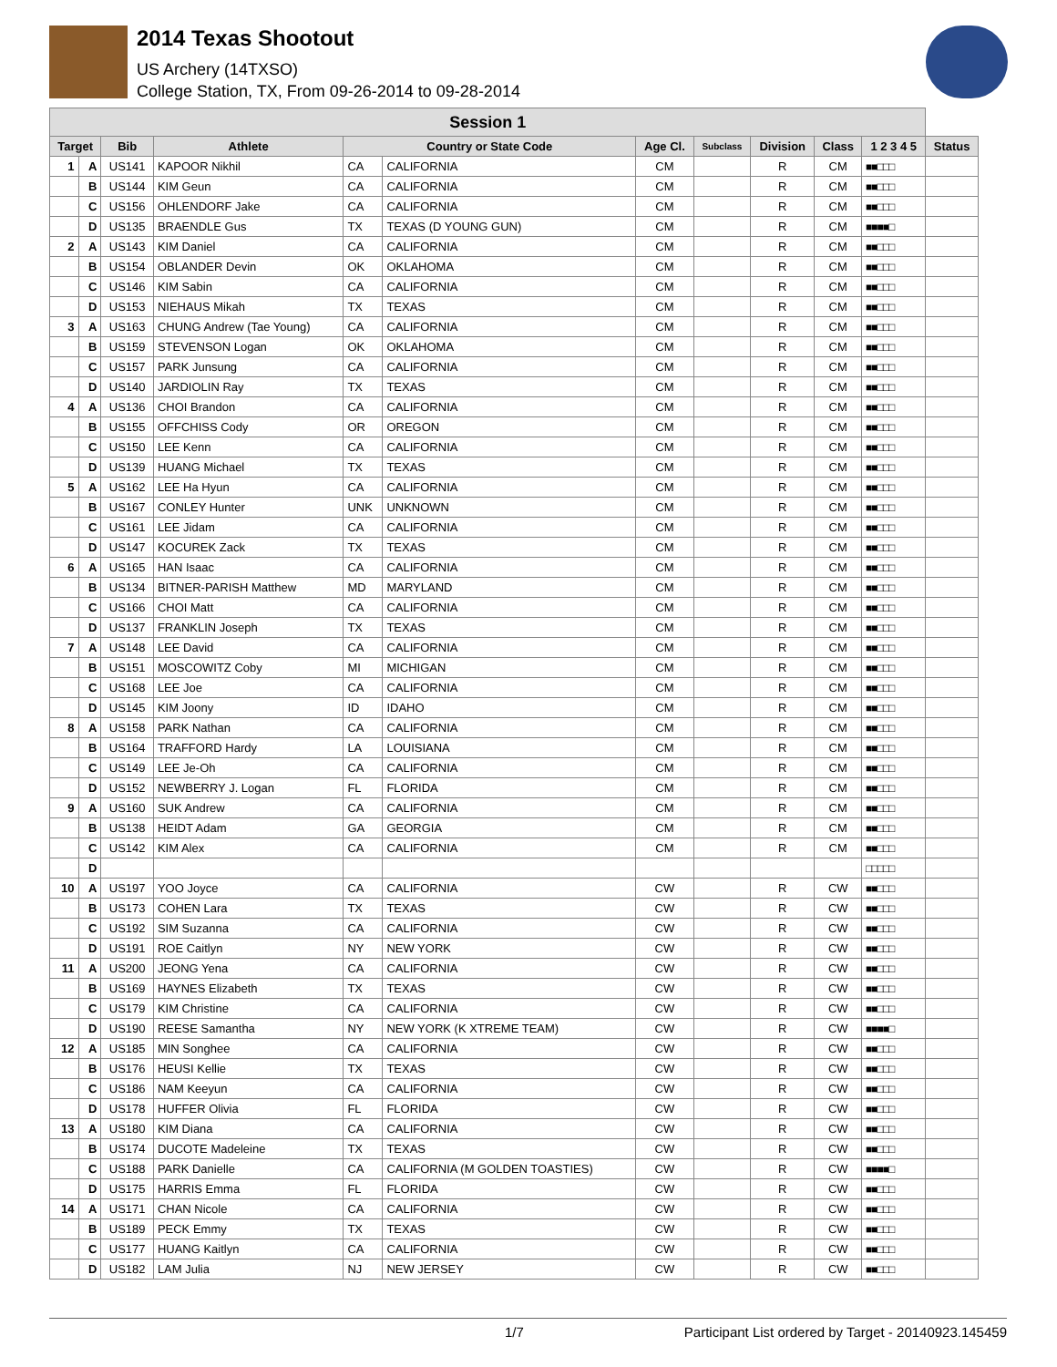2014 Texas Shootout
US Archery (14TXSO)
College Station, TX, From 09-26-2014 to 09-28-2014
| Session 1 | | | | | | | | | | | |
| Target | | Bib | Athlete | Country or State Code | | Age Cl. | Subclass | Division | Class | 1 2 3 4 5 | Status |
| 1 | A | US141 | KAPOOR Nikhil | CA | CALIFORNIA | CM | | R | CM | ■■□□□ | |
| | B | US144 | KIM Geun | CA | CALIFORNIA | CM | | R | CM | ■■□□□ | |
| | C | US156 | OHLENDORF Jake | CA | CALIFORNIA | CM | | R | CM | ■■□□□ | |
| | D | US135 | BRAENDLE Gus | TX | TEXAS (D YOUNG GUN) | CM | | R | CM | ■■■■□ | |
| 2 | A | US143 | KIM Daniel | CA | CALIFORNIA | CM | | R | CM | ■■□□□ | |
| | B | US154 | OBLANDER Devin | OK | OKLAHOMA | CM | | R | CM | ■■□□□ | |
| | C | US146 | KIM Sabin | CA | CALIFORNIA | CM | | R | CM | ■■□□□ | |
| | D | US153 | NIEHAUS Mikah | TX | TEXAS | CM | | R | CM | ■■□□□ | |
| 3 | A | US163 | CHUNG Andrew (Tae Young) | CA | CALIFORNIA | CM | | R | CM | ■■□□□ | |
| | B | US159 | STEVENSON Logan | OK | OKLAHOMA | CM | | R | CM | ■■□□□ | |
| | C | US157 | PARK Junsung | CA | CALIFORNIA | CM | | R | CM | ■■□□□ | |
| | D | US140 | JARDIOLIN Ray | TX | TEXAS | CM | | R | CM | ■■□□□ | |
| 4 | A | US136 | CHOI Brandon | CA | CALIFORNIA | CM | | R | CM | ■■□□□ | |
| | B | US155 | OFFCHISS Cody | OR | OREGON | CM | | R | CM | ■■□□□ | |
| | C | US150 | LEE Kenn | CA | CALIFORNIA | CM | | R | CM | ■■□□□ | |
| | D | US139 | HUANG Michael | TX | TEXAS | CM | | R | CM | ■■□□□ | |
| 5 | A | US162 | LEE Ha Hyun | CA | CALIFORNIA | CM | | R | CM | ■■□□□ | |
| | B | US167 | CONLEY Hunter | UNK | UNKNOWN | CM | | R | CM | ■■□□□ | |
| | C | US161 | LEE Jidam | CA | CALIFORNIA | CM | | R | CM | ■■□□□ | |
| | D | US147 | KOCUREK Zack | TX | TEXAS | CM | | R | CM | ■■□□□ | |
| 6 | A | US165 | HAN Isaac | CA | CALIFORNIA | CM | | R | CM | ■■□□□ | |
| | B | US134 | BITNER-PARISH Matthew | MD | MARYLAND | CM | | R | CM | ■■□□□ | |
| | C | US166 | CHOI Matt | CA | CALIFORNIA | CM | | R | CM | ■■□□□ | |
| | D | US137 | FRANKLIN Joseph | TX | TEXAS | CM | | R | CM | ■■□□□ | |
| 7 | A | US148 | LEE David | CA | CALIFORNIA | CM | | R | CM | ■■□□□ | |
| | B | US151 | MOSCOWITZ Coby | MI | MICHIGAN | CM | | R | CM | ■■□□□ | |
| | C | US168 | LEE Joe | CA | CALIFORNIA | CM | | R | CM | ■■□□□ | |
| | D | US145 | KIM Joony | ID | IDAHO | CM | | R | CM | ■■□□□ | |
| 8 | A | US158 | PARK Nathan | CA | CALIFORNIA | CM | | R | CM | ■■□□□ | |
| | B | US164 | TRAFFORD Hardy | LA | LOUISIANA | CM | | R | CM | ■■□□□ | |
| | C | US149 | LEE Je-Oh | CA | CALIFORNIA | CM | | R | CM | ■■□□□ | |
| | D | US152 | NEWBERRY J. Logan | FL | FLORIDA | CM | | R | CM | ■■□□□ | |
| 9 | A | US160 | SUK Andrew | CA | CALIFORNIA | CM | | R | CM | ■■□□□ | |
| | B | US138 | HEIDT Adam | GA | GEORGIA | CM | | R | CM | ■■□□□ | |
| | C | US142 | KIM Alex | CA | CALIFORNIA | CM | | R | CM | ■■□□□ | |
| | D | | | | | | | | | □□□□□ | |
| 10 | A | US197 | YOO Joyce | CA | CALIFORNIA | CW | | R | CW | ■■□□□ | |
| | B | US173 | COHEN Lara | TX | TEXAS | CW | | R | CW | ■■□□□ | |
| | C | US192 | SIM Suzanna | CA | CALIFORNIA | CW | | R | CW | ■■□□□ | |
| | D | US191 | ROE Caitlyn | NY | NEW YORK | CW | | R | CW | ■■□□□ | |
| 11 | A | US200 | JEONG Yena | CA | CALIFORNIA | CW | | R | CW | ■■□□□ | |
| | B | US169 | HAYNES Elizabeth | TX | TEXAS | CW | | R | CW | ■■□□□ | |
| | C | US179 | KIM Christine | CA | CALIFORNIA | CW | | R | CW | ■■□□□ | |
| | D | US190 | REESE Samantha | NY | NEW YORK (K XTREME TEAM) | CW | | R | CW | ■■■■□ | |
| 12 | A | US185 | MIN Songhee | CA | CALIFORNIA | CW | | R | CW | ■■□□□ | |
| | B | US176 | HEUSI Kellie | TX | TEXAS | CW | | R | CW | ■■□□□ | |
| | C | US186 | NAM Keeyun | CA | CALIFORNIA | CW | | R | CW | ■■□□□ | |
| | D | US178 | HUFFER Olivia | FL | FLORIDA | CW | | R | CW | ■■□□□ | |
| 13 | A | US180 | KIM Diana | CA | CALIFORNIA | CW | | R | CW | ■■□□□ | |
| | B | US174 | DUCOTE Madeleine | TX | TEXAS | CW | | R | CW | ■■□□□ | |
| | C | US188 | PARK Danielle | CA | CALIFORNIA (M GOLDEN TOASTIES) | CW | | R | CW | ■■■■□ | |
| | D | US175 | HARRIS Emma | FL | FLORIDA | CW | | R | CW | ■■□□□ | |
| 14 | A | US171 | CHAN Nicole | CA | CALIFORNIA | CW | | R | CW | ■■□□□ | |
| | B | US189 | PECK Emmy | TX | TEXAS | CW | | R | CW | ■■□□□ | |
| | C | US177 | HUANG Kaitlyn | CA | CALIFORNIA | CW | | R | CW | ■■□□□ | |
| | D | US182 | LAM Julia | NJ | NEW JERSEY | CW | | R | CW | ■■□□□ | |
1/7 Participant List ordered by Target - 20140923.145459